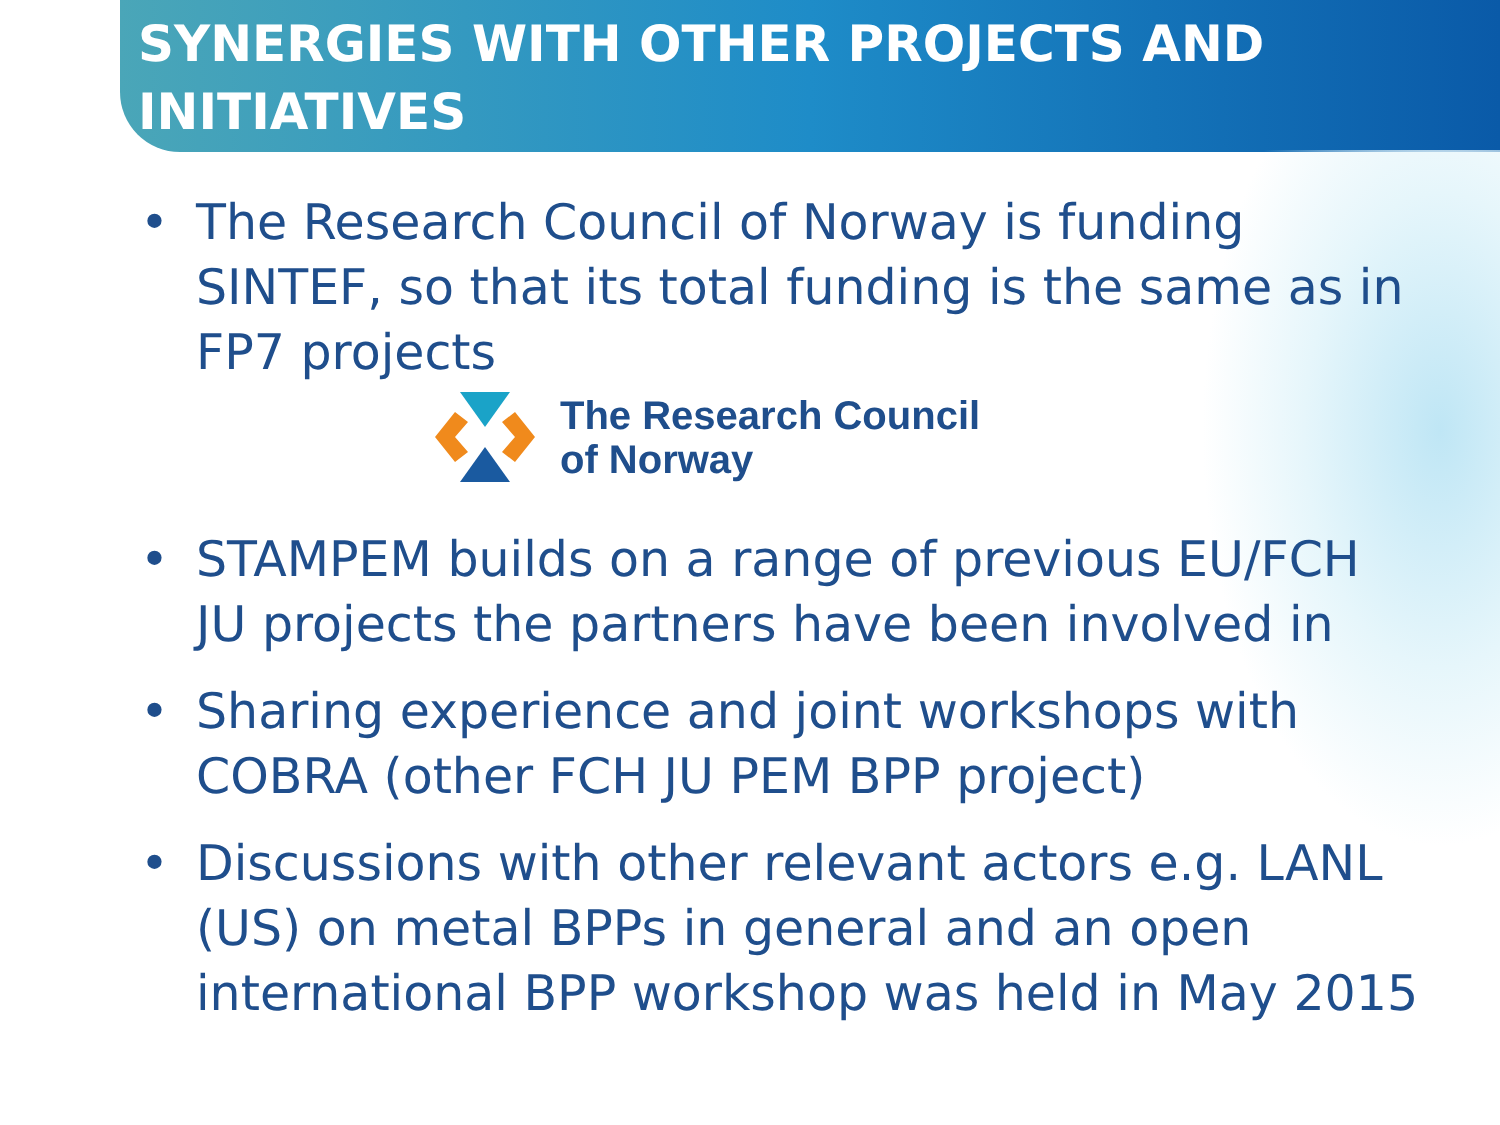SYNERGIES WITH OTHER PROJECTS AND INITIATIVES
• The Research Council of Norway is funding SINTEF, so that its total funding is the same as in FP7 projects
The Research Council
of Norway
• STAMPEM builds on a range of previous EU/FCH JU projects the partners have been involved in
• Sharing experience and joint workshops with COBRA (other FCH JU PEM BPP project)
• Discussions with other relevant actors e.g. LANL (US) on metal BPPs in general and an open international BPP workshop was held in May 2015